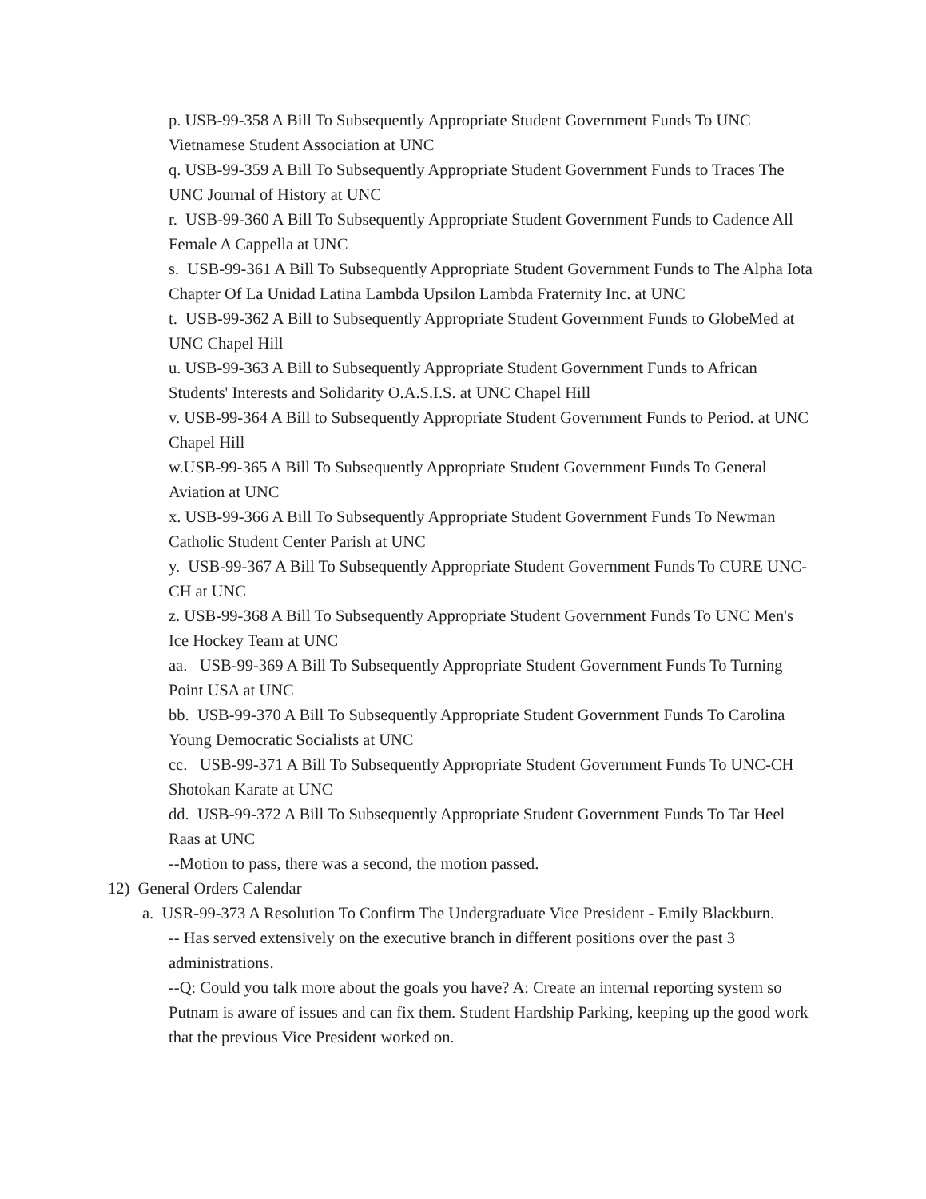p. USB-99-358 A Bill To Subsequently Appropriate Student Government Funds To UNC Vietnamese Student Association at UNC
q. USB-99-359 A Bill To Subsequently Appropriate Student Government Funds to Traces The UNC Journal of History at UNC
r. USB-99-360 A Bill To Subsequently Appropriate Student Government Funds to Cadence All Female A Cappella at UNC
s. USB-99-361 A Bill To Subsequently Appropriate Student Government Funds to The Alpha Iota Chapter Of La Unidad Latina Lambda Upsilon Lambda Fraternity Inc. at UNC
t. USB-99-362 A Bill to Subsequently Appropriate Student Government Funds to GlobeMed at UNC Chapel Hill
u. USB-99-363 A Bill to Subsequently Appropriate Student Government Funds to African Students' Interests and Solidarity O.A.S.I.S. at UNC Chapel Hill
v. USB-99-364 A Bill to Subsequently Appropriate Student Government Funds to Period. at UNC Chapel Hill
w.USB-99-365 A Bill To Subsequently Appropriate Student Government Funds To General Aviation at UNC
x. USB-99-366 A Bill To Subsequently Appropriate Student Government Funds To Newman Catholic Student Center Parish at UNC
y. USB-99-367 A Bill To Subsequently Appropriate Student Government Funds To CURE UNC-CH at UNC
z. USB-99-368 A Bill To Subsequently Appropriate Student Government Funds To UNC Men's Ice Hockey Team at UNC
aa. USB-99-369 A Bill To Subsequently Appropriate Student Government Funds To Turning Point USA at UNC
bb. USB-99-370 A Bill To Subsequently Appropriate Student Government Funds To Carolina Young Democratic Socialists at UNC
cc. USB-99-371 A Bill To Subsequently Appropriate Student Government Funds To UNC-CH Shotokan Karate at UNC
dd. USB-99-372 A Bill To Subsequently Appropriate Student Government Funds To Tar Heel Raas at UNC
--Motion to pass, there was a second, the motion passed.
12) General Orders Calendar
a. USR-99-373 A Resolution To Confirm The Undergraduate Vice President - Emily Blackburn.
-- Has served extensively on the executive branch in different positions over the past 3 administrations.
--Q: Could you talk more about the goals you have? A: Create an internal reporting system so Putnam is aware of issues and can fix them. Student Hardship Parking, keeping up the good work that the previous Vice President worked on.